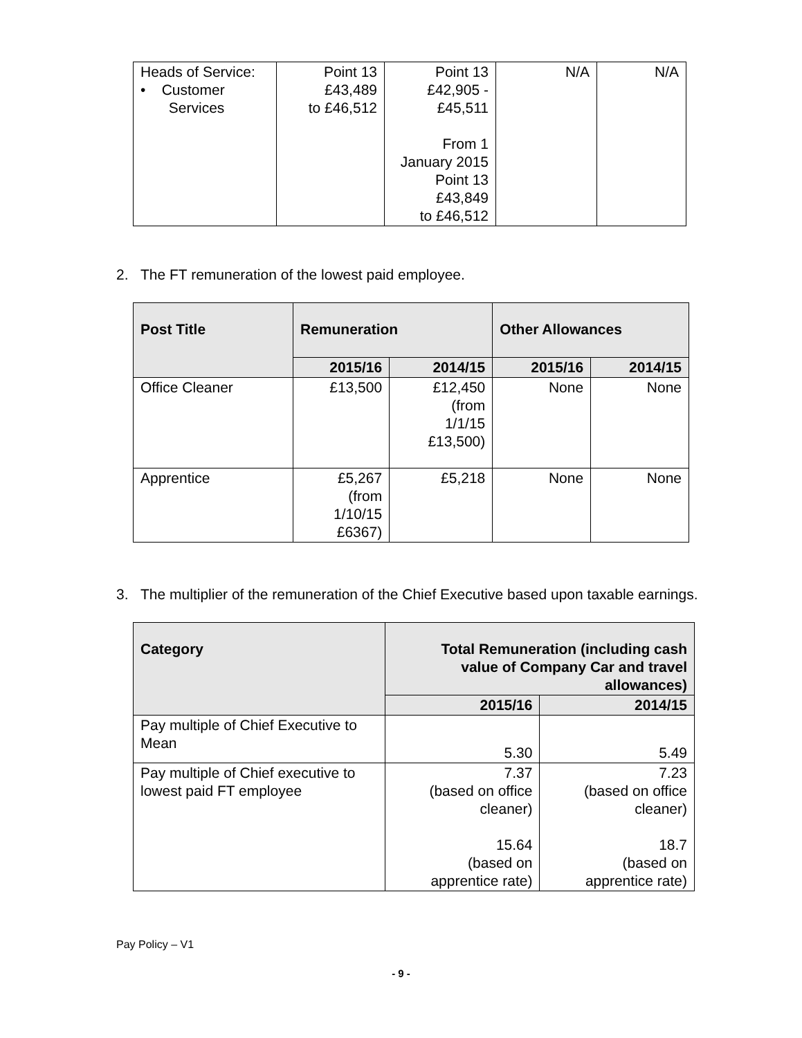| Heads of Service: • Customer Services | Point 13 £43,489 to £46,512 | Point 13 £42,905 - £45,511 From 1 January 2015 Point 13 £43,849 to £46,512 | N/A | N/A |
2. The FT remuneration of the lowest paid employee.
| Post Title | Remuneration | | Other Allowances | |
| --- | --- | --- | --- | --- |
| | 2015/16 | 2014/15 | 2015/16 | 2014/15 |
| Office Cleaner | £13,500 | £12,450 (from 1/1/15 £13,500) | None | None |
| Apprentice | £5,267 (from 1/10/15 £6367) | £5,218 | None | None |
3. The multiplier of the remuneration of the Chief Executive based upon taxable earnings.
| Category | Total Remuneration (including cash value of Company Car and travel allowances) | |
| --- | --- | --- |
| | 2015/16 | 2014/15 |
| Pay multiple of Chief Executive to Mean | 5.30 | 5.49 |
| Pay multiple of Chief executive to lowest paid FT employee | 7.37 (based on office cleaner) 15.64 (based on apprentice rate) | 7.23 (based on office cleaner) 18.7 (based on apprentice rate) |
Pay Policy – V1
- 9 -